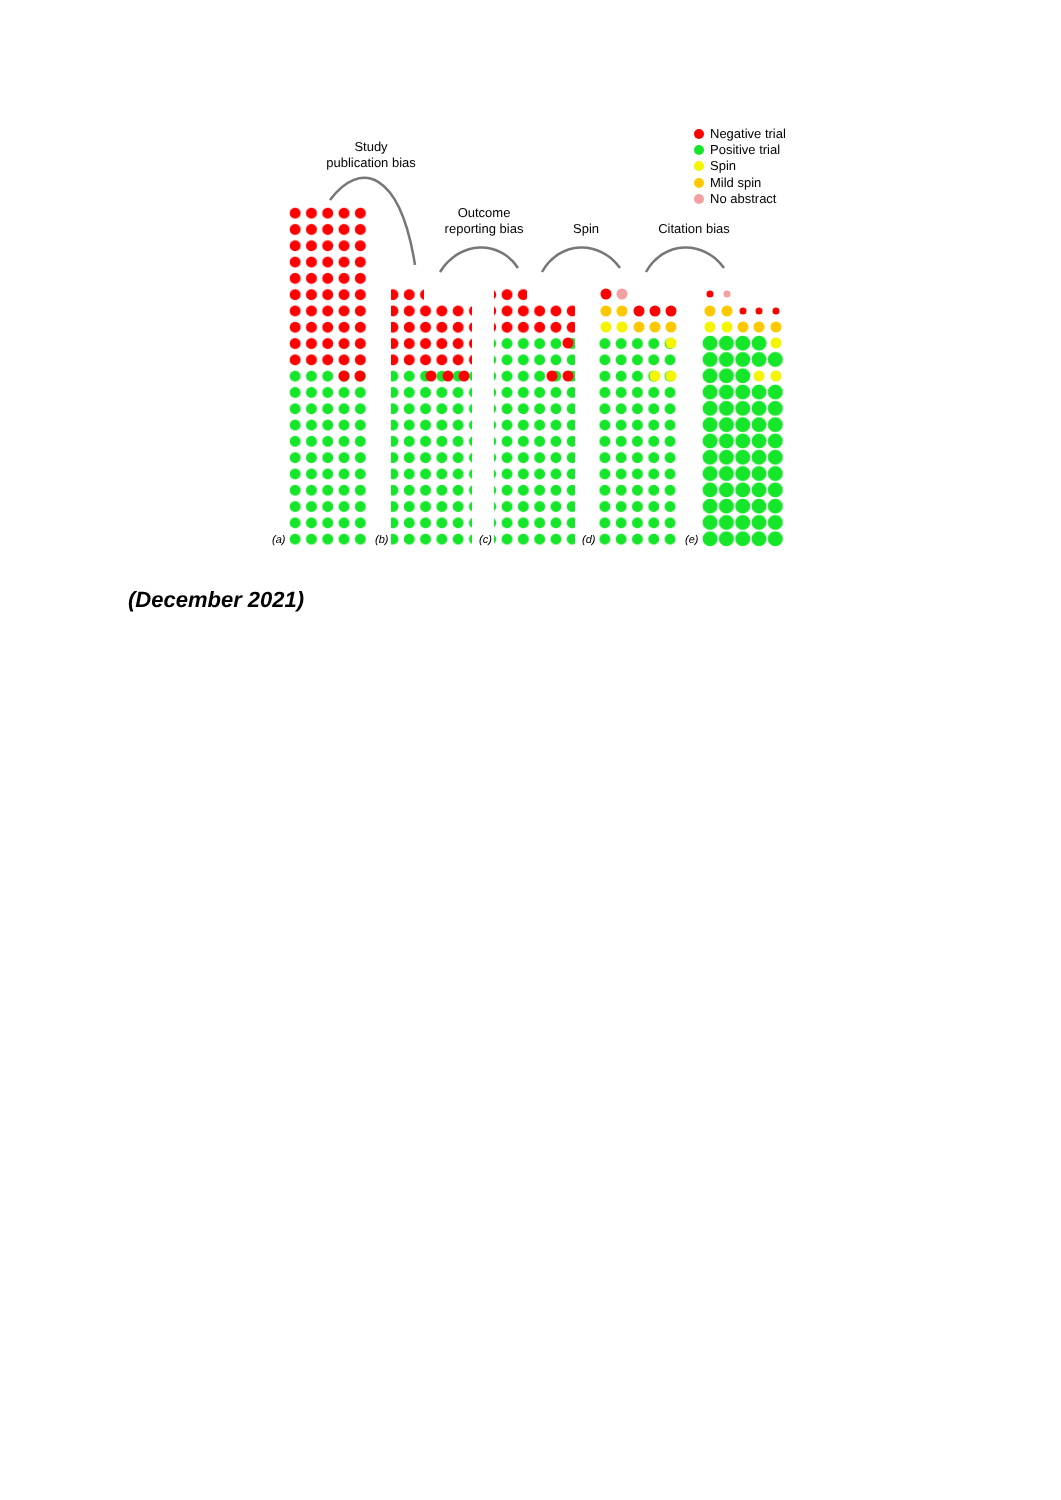Study
publication bias
Outcome
reporting bias
Spin
Citation bias
Negative trial
Positive trial
Spin
Mild spin
No abstract
(a)
(b)
(c)
(d)
(e)
(December 2021)